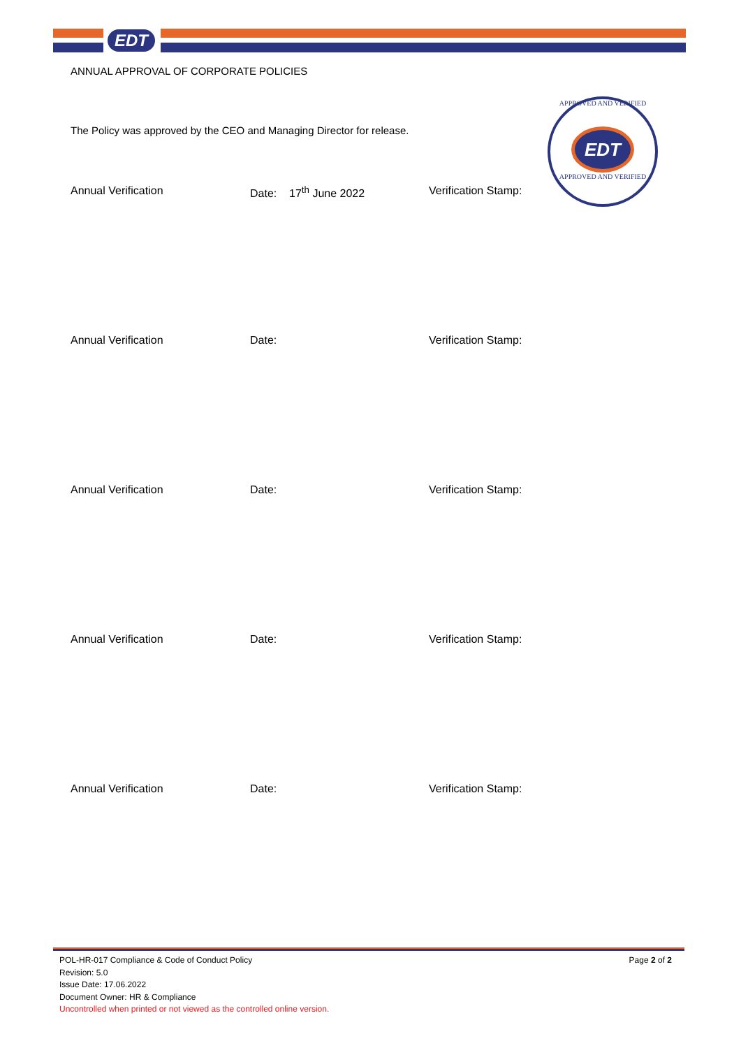EDT
ANNUAL APPROVAL OF CORPORATE POLICIES
The Policy was approved by the CEO and Managing Director for release.
APPROVED AND VERIFIED
EDT
APPROVED AND VERIFIED
Annual Verification Date: 17<sup>th</sup> June 2022 Verification Stamp:
Annual Verification Date: Verification Stamp:
Annual Verification Date: Verification Stamp:
Annual Verification Date: Verification Stamp:
Annual Verification Date: Verification Stamp:
Page 2 of 2
POL-HR-017 Compliance & Code of Conduct Policy
Revision: 5.0
Issue Date: 17.06.2022
Document Owner: HR & Compliance
Uncontrolled when printed or not viewed as the controlled online version.